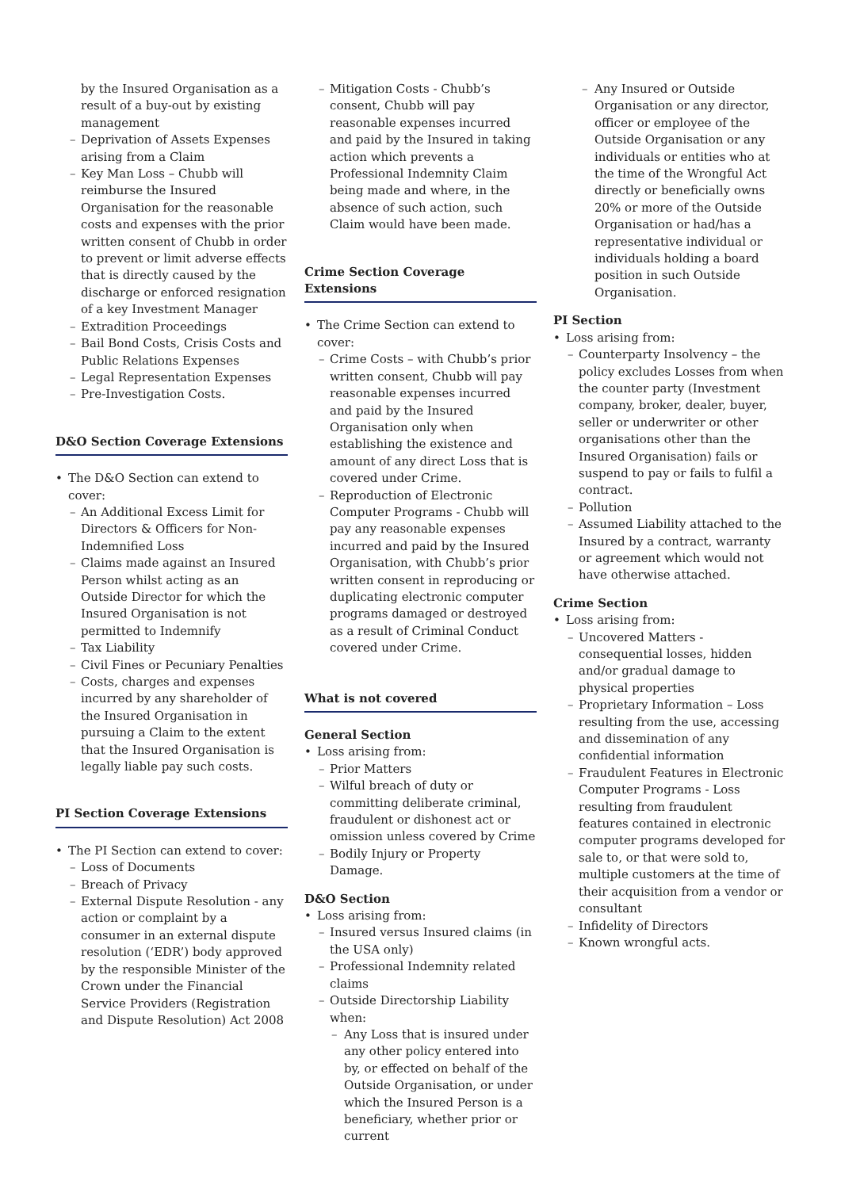by the Insured Organisation as a result of a buy-out by existing management
– Deprivation of Assets Expenses arising from a Claim
– Key Man Loss – Chubb will reimburse the Insured Organisation for the reasonable costs and expenses with the prior written consent of Chubb in order to prevent or limit adverse effects that is directly caused by the discharge or enforced resignation of a key Investment Manager
– Extradition Proceedings
– Bail Bond Costs, Crisis Costs and Public Relations Expenses
– Legal Representation Expenses
– Pre-Investigation Costs.
D&O Section Coverage Extensions
• The D&O Section can extend to cover:
– An Additional Excess Limit for Directors & Officers for Non-Indemnified Loss
– Claims made against an Insured Person whilst acting as an Outside Director for which the Insured Organisation is not permitted to Indemnify
– Tax Liability
– Civil Fines or Pecuniary Penalties
– Costs, charges and expenses incurred by any shareholder of the Insured Organisation in pursuing a Claim to the extent that the Insured Organisation is legally liable pay such costs.
PI Section Coverage Extensions
• The PI Section can extend to cover:
– Loss of Documents
– Breach of Privacy
– External Dispute Resolution - any action or complaint by a consumer in an external dispute resolution (‘EDR’) body approved by the responsible Minister of the Crown under the Financial Service Providers (Registration and Dispute Resolution) Act 2008
– Mitigation Costs - Chubb’s consent, Chubb will pay reasonable expenses incurred and paid by the Insured in taking action which prevents a Professional Indemnity Claim being made and where, in the absence of such action, such Claim would have been made.
Crime Section Coverage Extensions
• The Crime Section can extend to cover:
– Crime Costs – with Chubb’s prior written consent, Chubb will pay reasonable expenses incurred and paid by the Insured Organisation only when establishing the existence and amount of any direct Loss that is covered under Crime.
– Reproduction of Electronic Computer Programs - Chubb will pay any reasonable expenses incurred and paid by the Insured Organisation, with Chubb’s prior written consent in reproducing or duplicating electronic computer programs damaged or destroyed as a result of Criminal Conduct covered under Crime.
What is not covered
General Section
• Loss arising from:
– Prior Matters
– Wilful breach of duty or committing deliberate criminal, fraudulent or dishonest act or omission unless covered by Crime
– Bodily Injury or Property Damage.
D&O Section
• Loss arising from:
– Insured versus Insured claims (in the USA only)
– Professional Indemnity related claims
– Outside Directorship Liability when:
– Any Loss that is insured under any other policy entered into by, or effected on behalf of the Outside Organisation, or under which the Insured Person is a beneficiary, whether prior or current
– Any Insured or Outside Organisation or any director, officer or employee of the Outside Organisation or any individuals or entities who at the time of the Wrongful Act directly or beneficially owns 20% or more of the Outside Organisation or had/has a representative individual or individuals holding a board position in such Outside Organisation.
PI Section
• Loss arising from:
– Counterparty Insolvency – the policy excludes Losses from when the counter party (Investment company, broker, dealer, buyer, seller or underwriter or other organisations other than the Insured Organisation) fails or suspend to pay or fails to fulfil a contract.
– Pollution
– Assumed Liability attached to the Insured by a contract, warranty or agreement which would not have otherwise attached.
Crime Section
• Loss arising from:
– Uncovered Matters - consequential losses, hidden and/or gradual damage to physical properties
– Proprietary Information – Loss resulting from the use, accessing and dissemination of any confidential information
– Fraudulent Features in Electronic Computer Programs - Loss resulting from fraudulent features contained in electronic computer programs developed for sale to, or that were sold to, multiple customers at the time of their acquisition from a vendor or consultant
– Infidelity of Directors
– Known wrongful acts.